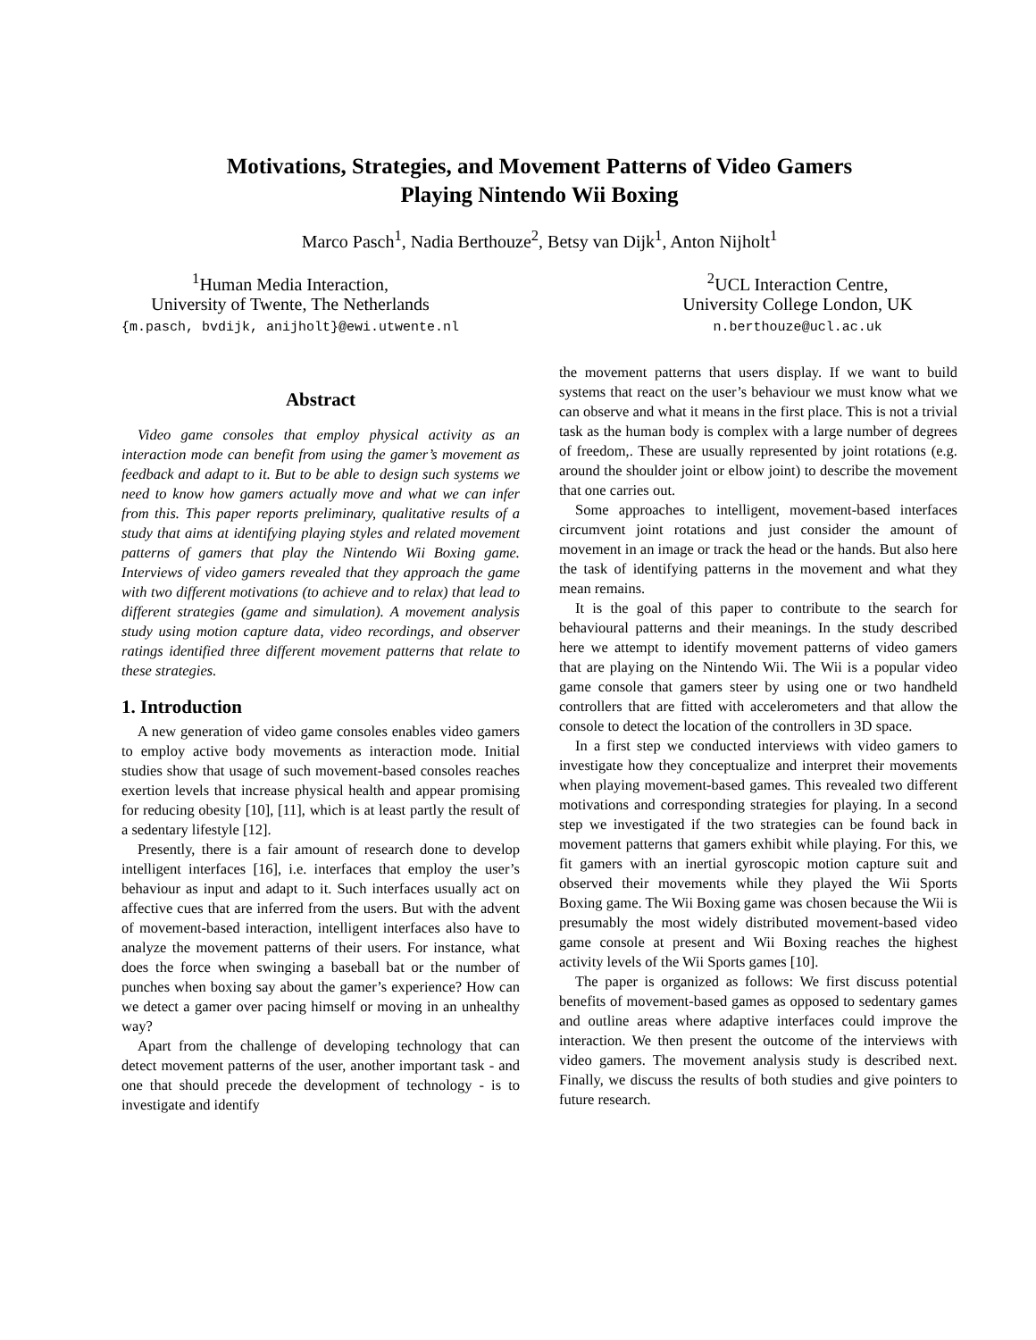Motivations, Strategies, and Movement Patterns of Video Gamers
Playing Nintendo Wii Boxing
Marco Pasch<sup>1</sup>, Nadia Berthouze<sup>2</sup>, Betsy van Dijk<sup>1</sup>, Anton Nijholt<sup>1</sup>
<sup>1</sup> Human Media Interaction,
University of Twente, The Netherlands
{m.pasch, bvdijk, anijholt}@ewi.utwente.nl
<sup>2</sup> UCL Interaction Centre,
University College London, UK
n.berthouze@ucl.ac.uk
Abstract
Video game consoles that employ physical activity as an interaction mode can benefit from using the gamer’s movement as feedback and adapt to it. But to be able to design such systems we need to know how gamers actually move and what we can infer from this. This paper reports preliminary, qualitative results of a study that aims at identifying playing styles and related movement patterns of gamers that play the Nintendo Wii Boxing game. Interviews of video gamers revealed that they approach the game with two different motivations (to achieve and to relax) that lead to different strategies (game and simulation). A movement analysis study using motion capture data, video recordings, and observer ratings identified three different movement patterns that relate to these strategies.
1. Introduction
A new generation of video game consoles enables video gamers to employ active body movements as interaction mode. Initial studies show that usage of such movement-based consoles reaches exertion levels that increase physical health and appear promising for reducing obesity [10], [11], which is at least partly the result of a sedentary lifestyle [12].
Presently, there is a fair amount of research done to develop intelligent interfaces [16], i.e. interfaces that employ the user’s behaviour as input and adapt to it. Such interfaces usually act on affective cues that are inferred from the users. But with the advent of movement-based interaction, intelligent interfaces also have to analyze the movement patterns of their users. For instance, what does the force when swinging a baseball bat or the number of punches when boxing say about the gamer’s experience? How can we detect a gamer over pacing himself or moving in an unhealthy way?
Apart from the challenge of developing technology that can detect movement patterns of the user, another important task - and one that should precede the development of technology - is to investigate and identify
the movement patterns that users display. If we want to build systems that react on the user’s behaviour we must know what we can observe and what it means in the first place. This is not a trivial task as the human body is complex with a large number of degrees of freedom,. These are usually represented by joint rotations (e.g. around the shoulder joint or elbow joint) to describe the movement that one carries out.
Some approaches to intelligent, movement-based interfaces circumvent joint rotations and just consider the amount of movement in an image or track the head or the hands. But also here the task of identifying patterns in the movement and what they mean remains.
It is the goal of this paper to contribute to the search for behavioural patterns and their meanings. In the study described here we attempt to identify movement patterns of video gamers that are playing on the Nintendo Wii. The Wii is a popular video game console that gamers steer by using one or two handheld controllers that are fitted with accelerometers and that allow the console to detect the location of the controllers in 3D space.
In a first step we conducted interviews with video gamers to investigate how they conceptualize and interpret their movements when playing movement-based games. This revealed two different motivations and corresponding strategies for playing. In a second step we investigated if the two strategies can be found back in movement patterns that gamers exhibit while playing. For this, we fit gamers with an inertial gyroscopic motion capture suit and observed their movements while they played the Wii Sports Boxing game. The Wii Boxing game was chosen because the Wii is presumably the most widely distributed movement-based video game console at present and Wii Boxing reaches the highest activity levels of the Wii Sports games [10].
The paper is organized as follows: We first discuss potential benefits of movement-based games as opposed to sedentary games and outline areas where adaptive interfaces could improve the interaction. We then present the outcome of the interviews with video gamers. The movement analysis study is described next. Finally, we discuss the results of both studies and give pointers to future research.